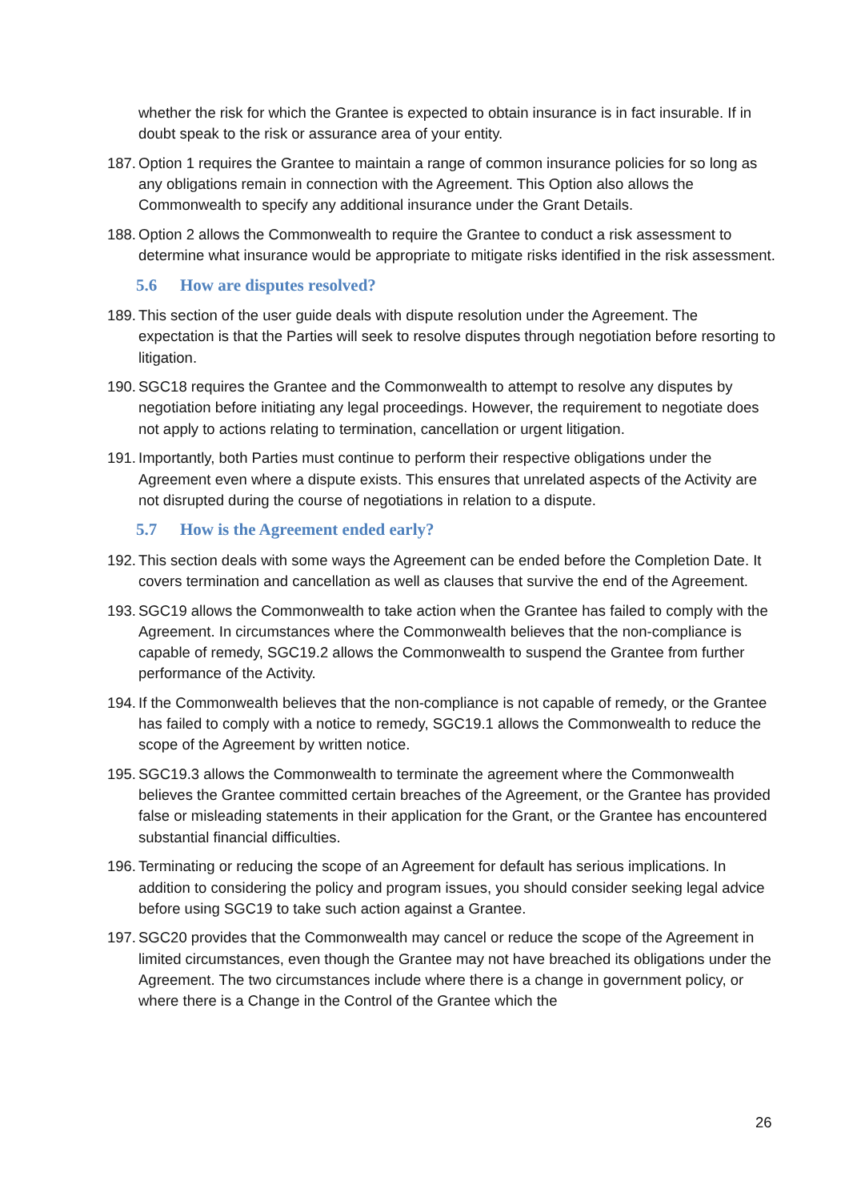whether the risk for which the Grantee is expected to obtain insurance is in fact insurable. If in doubt speak to the risk or assurance area of your entity.
187. Option 1 requires the Grantee to maintain a range of common insurance policies for so long as any obligations remain in connection with the Agreement. This Option also allows the Commonwealth to specify any additional insurance under the Grant Details.
188. Option 2 allows the Commonwealth to require the Grantee to conduct a risk assessment to determine what insurance would be appropriate to mitigate risks identified in the risk assessment.
5.6 How are disputes resolved?
189. This section of the user guide deals with dispute resolution under the Agreement. The expectation is that the Parties will seek to resolve disputes through negotiation before resorting to litigation.
190. SGC18 requires the Grantee and the Commonwealth to attempt to resolve any disputes by negotiation before initiating any legal proceedings. However, the requirement to negotiate does not apply to actions relating to termination, cancellation or urgent litigation.
191. Importantly, both Parties must continue to perform their respective obligations under the Agreement even where a dispute exists. This ensures that unrelated aspects of the Activity are not disrupted during the course of negotiations in relation to a dispute.
5.7 How is the Agreement ended early?
192. This section deals with some ways the Agreement can be ended before the Completion Date. It covers termination and cancellation as well as clauses that survive the end of the Agreement.
193. SGC19 allows the Commonwealth to take action when the Grantee has failed to comply with the Agreement. In circumstances where the Commonwealth believes that the non-compliance is capable of remedy, SGC19.2 allows the Commonwealth to suspend the Grantee from further performance of the Activity.
194. If the Commonwealth believes that the non-compliance is not capable of remedy, or the Grantee has failed to comply with a notice to remedy, SGC19.1 allows the Commonwealth to reduce the scope of the Agreement by written notice.
195. SGC19.3 allows the Commonwealth to terminate the agreement where the Commonwealth believes the Grantee committed certain breaches of the Agreement, or the Grantee has provided false or misleading statements in their application for the Grant, or the Grantee has encountered substantial financial difficulties.
196. Terminating or reducing the scope of an Agreement for default has serious implications. In addition to considering the policy and program issues, you should consider seeking legal advice before using SGC19 to take such action against a Grantee.
197. SGC20 provides that the Commonwealth may cancel or reduce the scope of the Agreement in limited circumstances, even though the Grantee may not have breached its obligations under the Agreement. The two circumstances include where there is a change in government policy, or where there is a Change in the Control of the Grantee which the
26